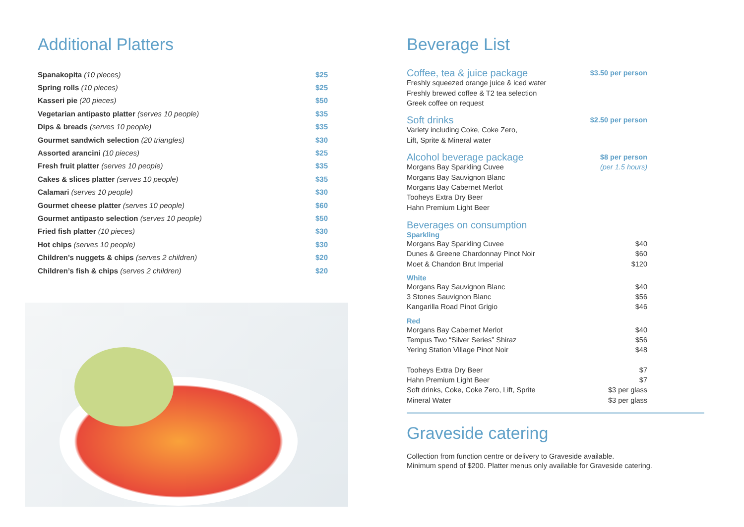Additional Platters
| Spanakopita (10 pieces) | $25 |
| Spring rolls (10 pieces) | $25 |
| Kasseri pie (20 pieces) | $50 |
| Vegetarian antipasto platter (serves 10 people) | $35 |
| Dips & breads (serves 10 people) | $35 |
| Gourmet sandwich selection (20 triangles) | $30 |
| Assorted arancini (10 pieces) | $25 |
| Fresh fruit platter (serves 10 people) | $35 |
| Cakes & slices platter (serves 10 people) | $35 |
| Calamari (serves 10 people) | $30 |
| Gourmet cheese platter (serves 10 people) | $60 |
| Gourmet antipasto selection (serves 10 people) | $50 |
| Fried fish platter (10 pieces) | $30 |
| Hot chips (serves 10 people) | $30 |
| Children’s nuggets & chips (serves 2 children) | $20 |
| Children’s fish & chips (serves 2 children) | $20 |
Beverage List
Coffee, tea & juice package
Freshly squeezed orange juice & iced water
Freshly brewed coffee & T2 tea selection
Greek coffee on request
$3.50 per person
Soft drinks
Variety including Coke, Coke Zero,
Lift, Sprite & Mineral water
$2.50 per person
Alcohol beverage package
Morgans Bay Sparkling Cuvee
Morgans Bay Sauvignon Blanc
Morgans Bay Cabernet Merlot
Tooheys Extra Dry Beer
Hahn Premium Light Beer
$8 per person
(per 1.5 hours)
Beverages on consumption
Sparkling
| Morgans Bay Sparkling Cuvee | $40 |
| Dunes & Greene Chardonnay Pinot Noir | $60 |
| Moet & Chandon Brut Imperial | $120 |
White
| Morgans Bay Sauvignon Blanc | $40 |
| 3 Stones Sauvignon Blanc | $56 |
| Kangarilla Road Pinot Grigio | $46 |
Red
| Morgans Bay Cabernet Merlot | $40 |
| Tempus Two “Silver Series” Shiraz | $56 |
| Yering Station Village Pinot Noir | $48 |
| Tooheys Extra Dry Beer | $7 |
| Hahn Premium Light Beer | $7 |
| Soft drinks, Coke, Coke Zero, Lift, Sprite | $3 per glass |
| Mineral Water | $3 per glass |
Graveside catering
Collection from function centre or delivery to Graveside available.
Minimum spend of $200. Platter menus only available for Graveside catering.